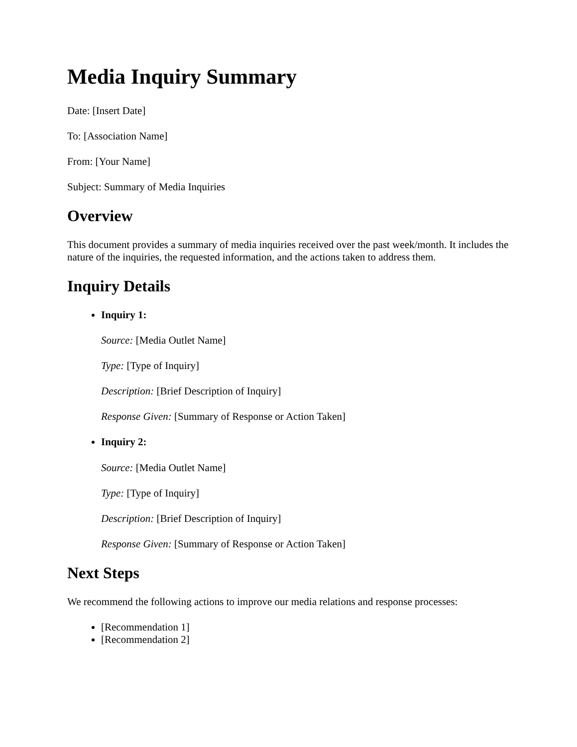Media Inquiry Summary
Date: [Insert Date]
To: [Association Name]
From: [Your Name]
Subject: Summary of Media Inquiries
Overview
This document provides a summary of media inquiries received over the past week/month. It includes the nature of the inquiries, the requested information, and the actions taken to address them.
Inquiry Details
Inquiry 1:
Source: [Media Outlet Name]
Type: [Type of Inquiry]
Description: [Brief Description of Inquiry]
Response Given: [Summary of Response or Action Taken]
Inquiry 2:
Source: [Media Outlet Name]
Type: [Type of Inquiry]
Description: [Brief Description of Inquiry]
Response Given: [Summary of Response or Action Taken]
Next Steps
We recommend the following actions to improve our media relations and response processes:
[Recommendation 1]
[Recommendation 2]